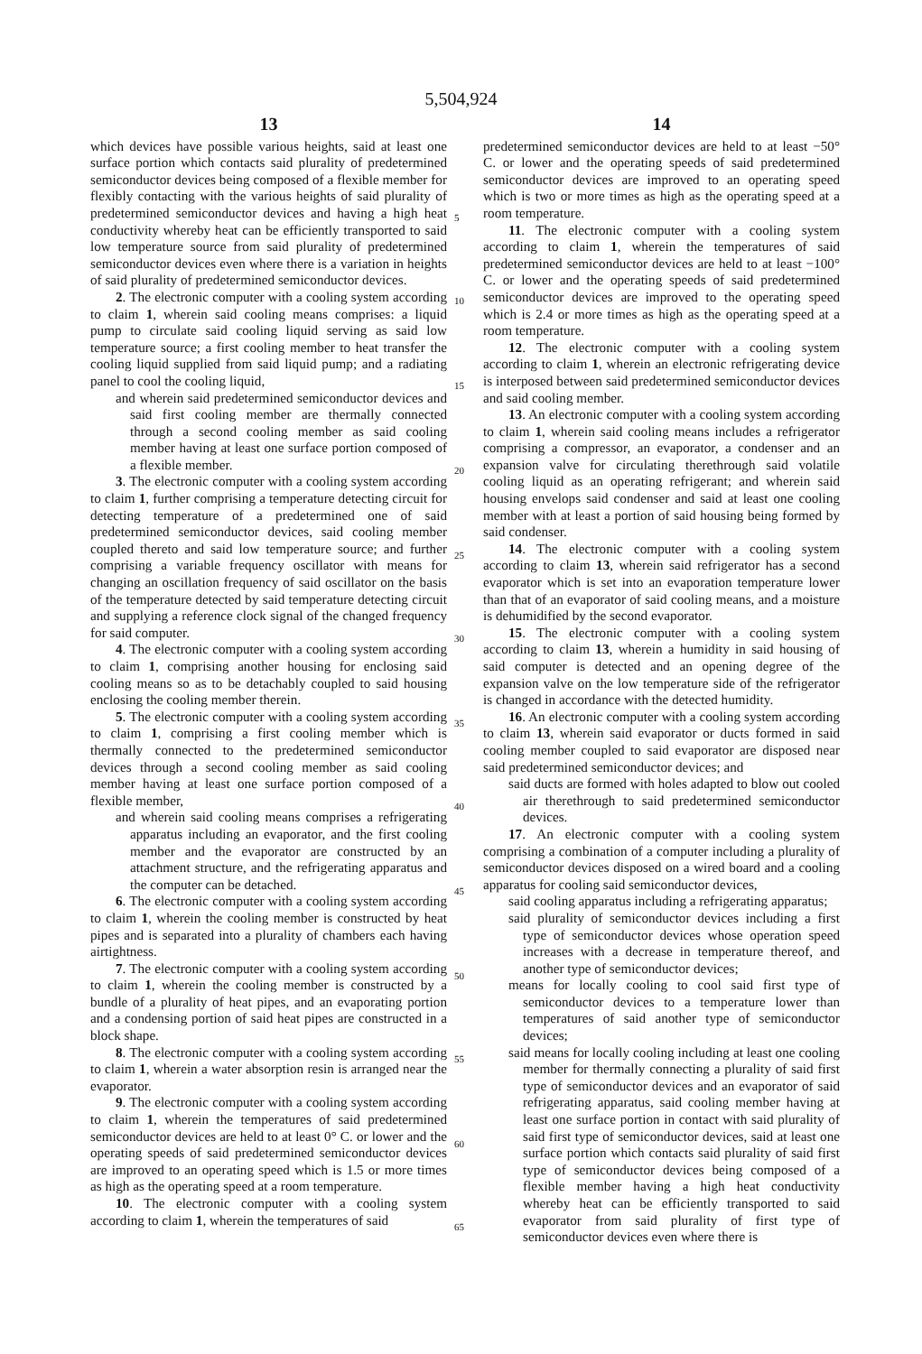5,504,924
13
which devices have possible various heights, said at least one surface portion which contacts said plurality of predetermined semiconductor devices being composed of a flexible member for flexibly contacting with the various heights of said plurality of predetermined semiconductor devices and having a high heat conductivity whereby heat can be efficiently transported to said low temperature source from said plurality of predetermined semiconductor devices even where there is a variation in heights of said plurality of predetermined semiconductor devices.
2. The electronic computer with a cooling system according to claim 1, wherein said cooling means comprises: a liquid pump to circulate said cooling liquid serving as said low temperature source; a first cooling member to heat transfer the cooling liquid supplied from said liquid pump; and a radiating panel to cool the cooling liquid,
and wherein said predetermined semiconductor devices and said first cooling member are thermally connected through a second cooling member as said cooling member having at least one surface portion composed of a flexible member.
3. The electronic computer with a cooling system according to claim 1, further comprising a temperature detecting circuit for detecting temperature of a predetermined one of said predetermined semiconductor devices, said cooling member coupled thereto and said low temperature source; and further comprising a variable frequency oscillator with means for changing an oscillation frequency of said oscillator on the basis of the temperature detected by said temperature detecting circuit and supplying a reference clock signal of the changed frequency for said computer.
4. The electronic computer with a cooling system according to claim 1, comprising another housing for enclosing said cooling means so as to be detachably coupled to said housing enclosing the cooling member therein.
5. The electronic computer with a cooling system according to claim 1, comprising a first cooling member which is thermally connected to the predetermined semiconductor devices through a second cooling member as said cooling member having at least one surface portion composed of a flexible member,
and wherein said cooling means comprises a refrigerating apparatus including an evaporator, and the first cooling member and the evaporator are constructed by an attachment structure, and the refrigerating apparatus and the computer can be detached.
6. The electronic computer with a cooling system according to claim 1, wherein the cooling member is constructed by heat pipes and is separated into a plurality of chambers each having airtightness.
7. The electronic computer with a cooling system according to claim 1, wherein the cooling member is constructed by a bundle of a plurality of heat pipes, and an evaporating portion and a condensing portion of said heat pipes are constructed in a block shape.
8. The electronic computer with a cooling system according to claim 1, wherein a water absorption resin is arranged near the evaporator.
9. The electronic computer with a cooling system according to claim 1, wherein the temperatures of said predetermined semiconductor devices are held to at least 0° C. or lower and the operating speeds of said predetermined semiconductor devices are improved to an operating speed which is 1.5 or more times as high as the operating speed at a room temperature.
10. The electronic computer with a cooling system according to claim 1, wherein the temperatures of said
5
10
15
20
25
30
35
40
45
50
55
60
65
14
predetermined semiconductor devices are held to at least −50° C. or lower and the operating speeds of said predetermined semiconductor devices are improved to an operating speed which is two or more times as high as the operating speed at a room temperature.
11. The electronic computer with a cooling system according to claim 1, wherein the temperatures of said predetermined semiconductor devices are held to at least −100° C. or lower and the operating speeds of said predetermined semiconductor devices are improved to the operating speed which is 2.4 or more times as high as the operating speed at a room temperature.
12. The electronic computer with a cooling system according to claim 1, wherein an electronic refrigerating device is interposed between said predetermined semiconductor devices and said cooling member.
13. An electronic computer with a cooling system according to claim 1, wherein said cooling means includes a refrigerator comprising a compressor, an evaporator, a condenser and an expansion valve for circulating therethrough said volatile cooling liquid as an operating refrigerant; and wherein said housing envelops said condenser and said at least one cooling member with at least a portion of said housing being formed by said condenser.
14. The electronic computer with a cooling system according to claim 13, wherein said refrigerator has a second evaporator which is set into an evaporation temperature lower than that of an evaporator of said cooling means, and a moisture is dehumidified by the second evaporator.
15. The electronic computer with a cooling system according to claim 13, wherein a humidity in said housing of said computer is detected and an opening degree of the expansion valve on the low temperature side of the refrigerator is changed in accordance with the detected humidity.
16. An electronic computer with a cooling system according to claim 13, wherein said evaporator or ducts formed in said cooling member coupled to said evaporator are disposed near said predetermined semiconductor devices; and
said ducts are formed with holes adapted to blow out cooled air therethrough to said predetermined semiconductor devices.
17. An electronic computer with a cooling system comprising a combination of a computer including a plurality of semiconductor devices disposed on a wired board and a cooling apparatus for cooling said semiconductor devices,
said cooling apparatus including a refrigerating apparatus;
said plurality of semiconductor devices including a first type of semiconductor devices whose operation speed increases with a decrease in temperature thereof, and another type of semiconductor devices;
means for locally cooling to cool said first type of semiconductor devices to a temperature lower than temperatures of said another type of semiconductor devices;
said means for locally cooling including at least one cooling member for thermally connecting a plurality of said first type of semiconductor devices and an evaporator of said refrigerating apparatus, said cooling member having at least one surface portion in contact with said plurality of said first type of semiconductor devices, said at least one surface portion which contacts said plurality of said first type of semiconductor devices being composed of a flexible member having a high heat conductivity whereby heat can be efficiently transported to said evaporator from said plurality of first type of semiconductor devices even where there is